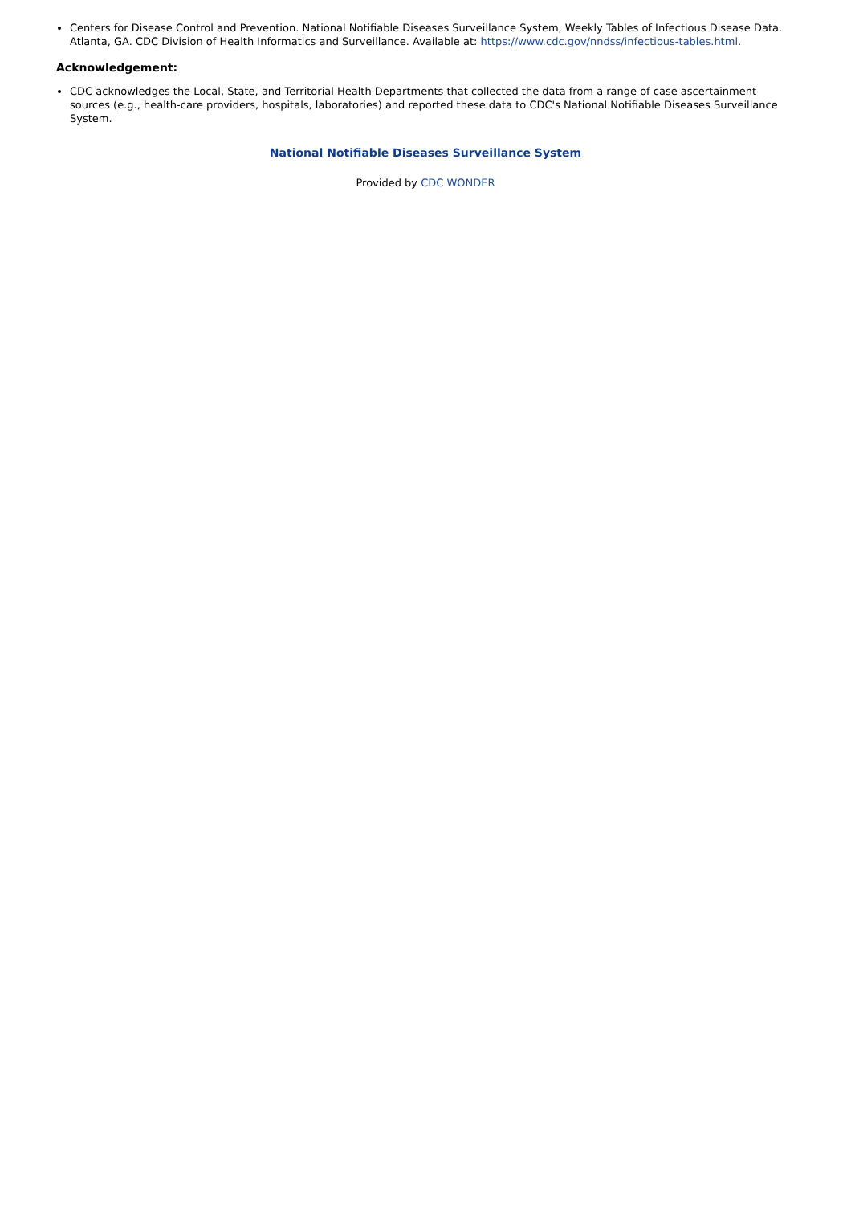Centers for Disease Control and Prevention. National Notifiable Diseases Surveillance System, Weekly Tables of Infectious Disease Data. Atlanta, GA. CDC Division of Health Informatics and Surveillance. Available at: https://www.cdc.gov/nndss/infectious-tables.html.
Acknowledgement:
CDC acknowledges the Local, State, and Territorial Health Departments that collected the data from a range of case ascertainment sources (e.g., health-care providers, hospitals, laboratories) and reported these data to CDC's National Notifiable Diseases Surveillance System.
National Notifiable Diseases Surveillance System
Provided by CDC WONDER